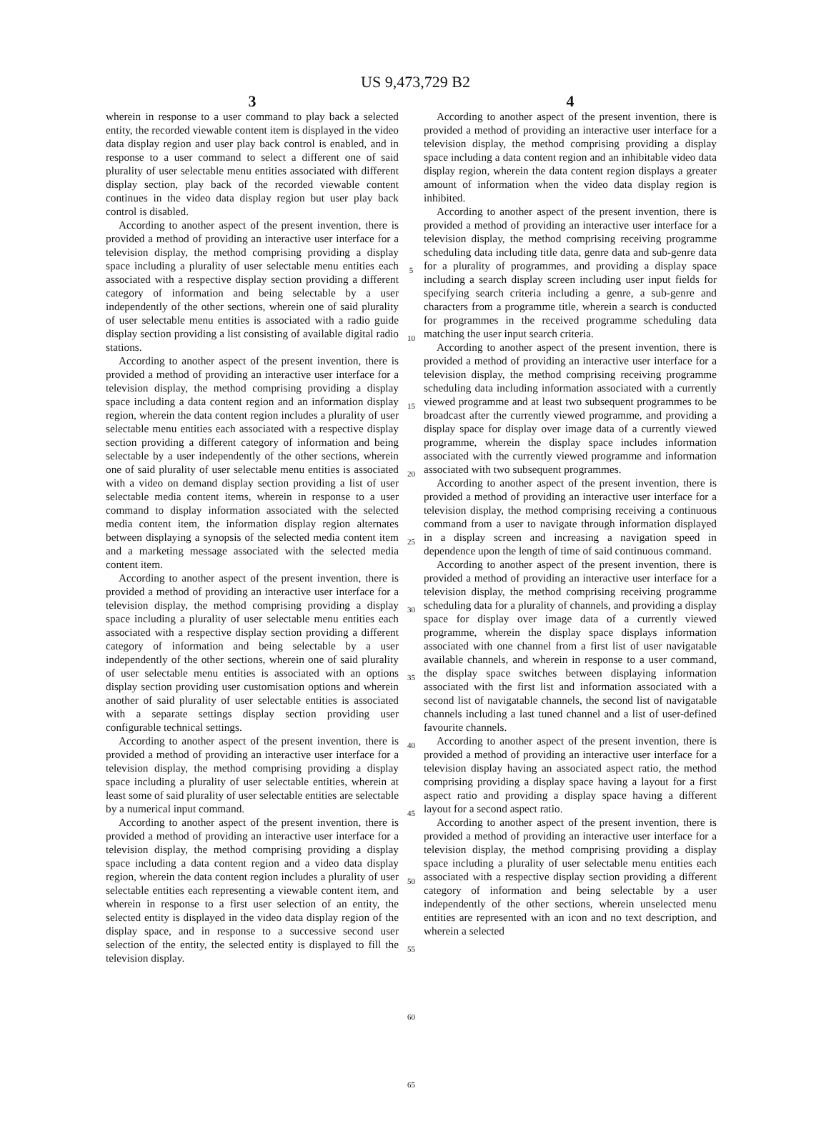US 9,473,729 B2
3
wherein in response to a user command to play back a selected entity, the recorded viewable content item is displayed in the video data display region and user play back control is enabled, and in response to a user command to select a different one of said plurality of user selectable menu entities associated with different display section, play back of the recorded viewable content continues in the video data display region but user play back control is disabled.
According to another aspect of the present invention, there is provided a method of providing an interactive user interface for a television display, the method comprising providing a display space including a plurality of user selectable menu entities each associated with a respective display section providing a different category of information and being selectable by a user independently of the other sections, wherein one of said plurality of user selectable menu entities is associated with a radio guide display section providing a list consisting of available digital radio stations.
According to another aspect of the present invention, there is provided a method of providing an interactive user interface for a television display, the method comprising providing a display space including a data content region and an information display region, wherein the data content region includes a plurality of user selectable menu entities each associated with a respective display section providing a different category of information and being selectable by a user independently of the other sections, wherein one of said plurality of user selectable menu entities is associated with a video on demand display section providing a list of user selectable media content items, wherein in response to a user command to display information associated with the selected media content item, the information display region alternates between displaying a synopsis of the selected media content item and a marketing message associated with the selected media content item.
According to another aspect of the present invention, there is provided a method of providing an interactive user interface for a television display, the method comprising providing a display space including a plurality of user selectable menu entities each associated with a respective display section providing a different category of information and being selectable by a user independently of the other sections, wherein one of said plurality of user selectable menu entities is associated with an options display section providing user customisation options and wherein another of said plurality of user selectable entities is associated with a separate settings display section providing user configurable technical settings.
According to another aspect of the present invention, there is provided a method of providing an interactive user interface for a television display, the method comprising providing a display space including a plurality of user selectable entities, wherein at least some of said plurality of user selectable entities are selectable by a numerical input command.
According to another aspect of the present invention, there is provided a method of providing an interactive user interface for a television display, the method comprising providing a display space including a data content region and a video data display region, wherein the data content region includes a plurality of user selectable entities each representing a viewable content item, and wherein in response to a first user selection of an entity, the selected entity is displayed in the video data display region of the display space, and in response to a successive second user selection of the entity, the selected entity is displayed to fill the television display.
5
10
15
20
25
30
35
40
45
50
55
60
65
4
According to another aspect of the present invention, there is provided a method of providing an interactive user interface for a television display, the method comprising providing a display space including a data content region and an inhibitable video data display region, wherein the data content region displays a greater amount of information when the video data display region is inhibited.
According to another aspect of the present invention, there is provided a method of providing an interactive user interface for a television display, the method comprising receiving programme scheduling data including title data, genre data and sub-genre data for a plurality of programmes, and providing a display space including a search display screen including user input fields for specifying search criteria including a genre, a sub-genre and characters from a programme title, wherein a search is conducted for programmes in the received programme scheduling data matching the user input search criteria.
According to another aspect of the present invention, there is provided a method of providing an interactive user interface for a television display, the method comprising receiving programme scheduling data including information associated with a currently viewed programme and at least two subsequent programmes to be broadcast after the currently viewed programme, and providing a display space for display over image data of a currently viewed programme, wherein the display space includes information associated with the currently viewed programme and information associated with two subsequent programmes.
According to another aspect of the present invention, there is provided a method of providing an interactive user interface for a television display, the method comprising receiving a continuous command from a user to navigate through information displayed in a display screen and increasing a navigation speed in dependence upon the length of time of said continuous command.
According to another aspect of the present invention, there is provided a method of providing an interactive user interface for a television display, the method comprising receiving programme scheduling data for a plurality of channels, and providing a display space for display over image data of a currently viewed programme, wherein the display space displays information associated with one channel from a first list of user navigatable available channels, and wherein in response to a user command, the display space switches between displaying information associated with the first list and information associated with a second list of navigatable channels, the second list of navigatable channels including a last tuned channel and a list of user-defined favourite channels.
According to another aspect of the present invention, there is provided a method of providing an interactive user interface for a television display having an associated aspect ratio, the method comprising providing a display space having a layout for a first aspect ratio and providing a display space having a different layout for a second aspect ratio.
According to another aspect of the present invention, there is provided a method of providing an interactive user interface for a television display, the method comprising providing a display space including a plurality of user selectable menu entities each associated with a respective display section providing a different category of information and being selectable by a user independently of the other sections, wherein unselected menu entities are represented with an icon and no text description, and wherein a selected